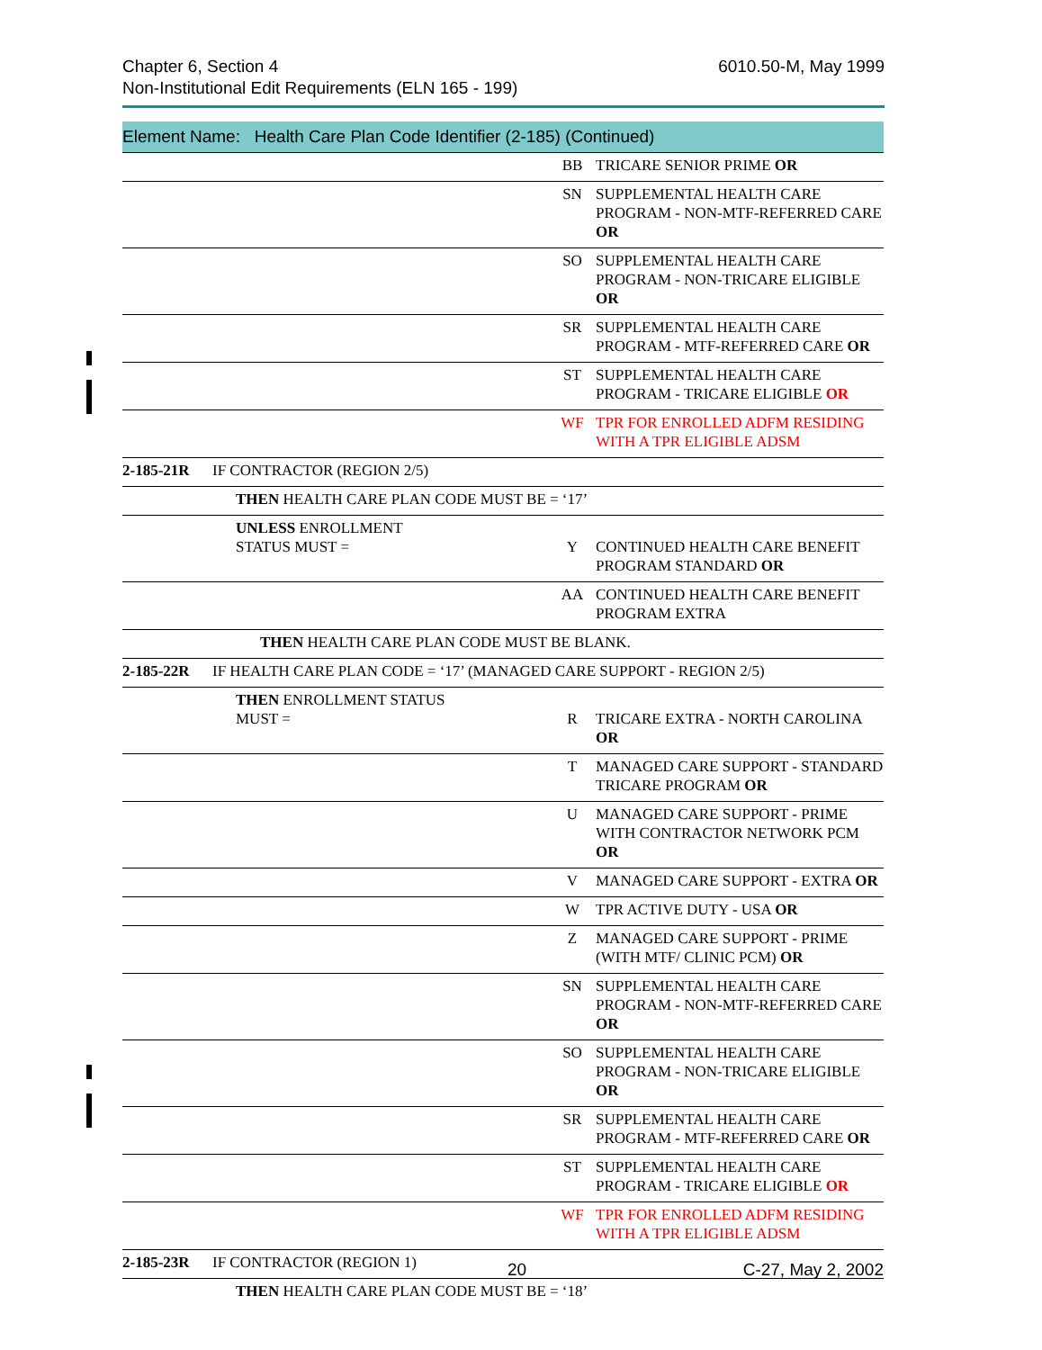6010.50-M, May 1999 Chapter 6, Section 4
Non-Institutional Edit Requirements (ELN 165 - 199)
Element Name: Health Care Plan Code Identifier (2-185) (Continued)
| | | BB | TRICARE SENIOR PRIME OR |
| | | SN | SUPPLEMENTAL HEALTH CARE PROGRAM - NON-MTF-REFERRED CARE OR |
| | | SO | SUPPLEMENTAL HEALTH CARE PROGRAM - NON-TRICARE ELIGIBLE OR |
| | | SR | SUPPLEMENTAL HEALTH CARE PROGRAM - MTF-REFERRED CARE OR |
| | | ST | SUPPLEMENTAL HEALTH CARE PROGRAM - TRICARE ELIGIBLE OR |
| | | WF | TPR FOR ENROLLED ADFM RESIDING WITH A TPR ELIGIBLE ADSM |
| 2-185-21R | IF CONTRACTOR (REGION 2/5) | | |
| | THEN HEALTH CARE PLAN CODE MUST BE = ‘17’ | | |
| | UNLESS ENROLLMENT STATUS MUST = | Y | CONTINUED HEALTH CARE BENEFIT PROGRAM STANDARD OR |
| | | AA | CONTINUED HEALTH CARE BENEFIT PROGRAM EXTRA |
| | THEN HEALTH CARE PLAN CODE MUST BE BLANK. | | |
| 2-185-22R | IF HEALTH CARE PLAN CODE = ‘17’ (MANAGED CARE SUPPORT - REGION 2/5) | | |
| | THEN ENROLLMENT STATUS MUST = | R | TRICARE EXTRA - NORTH CAROLINA OR |
| | | T | MANAGED CARE SUPPORT - STANDARD TRICARE PROGRAM OR |
| | | U | MANAGED CARE SUPPORT - PRIME WITH CONTRACTOR NETWORK PCM OR |
| | | V | MANAGED CARE SUPPORT - EXTRA OR |
| | | W | TPR ACTIVE DUTY - USA OR |
| | | Z | MANAGED CARE SUPPORT - PRIME (WITH MTF/ CLINIC PCM) OR |
| | | SN | SUPPLEMENTAL HEALTH CARE PROGRAM - NON-MTF-REFERRED CARE OR |
| | | SO | SUPPLEMENTAL HEALTH CARE PROGRAM - NON-TRICARE ELIGIBLE OR |
| | | SR | SUPPLEMENTAL HEALTH CARE PROGRAM - MTF-REFERRED CARE OR |
| | | ST | SUPPLEMENTAL HEALTH CARE PROGRAM - TRICARE ELIGIBLE OR |
| | | WF | TPR FOR ENROLLED ADFM RESIDING WITH A TPR ELIGIBLE ADSM |
| 2-185-23R | IF CONTRACTOR (REGION 1) | | |
| | THEN HEALTH CARE PLAN CODE MUST BE = ‘18’ | | |
C-27, May 2, 2002 20